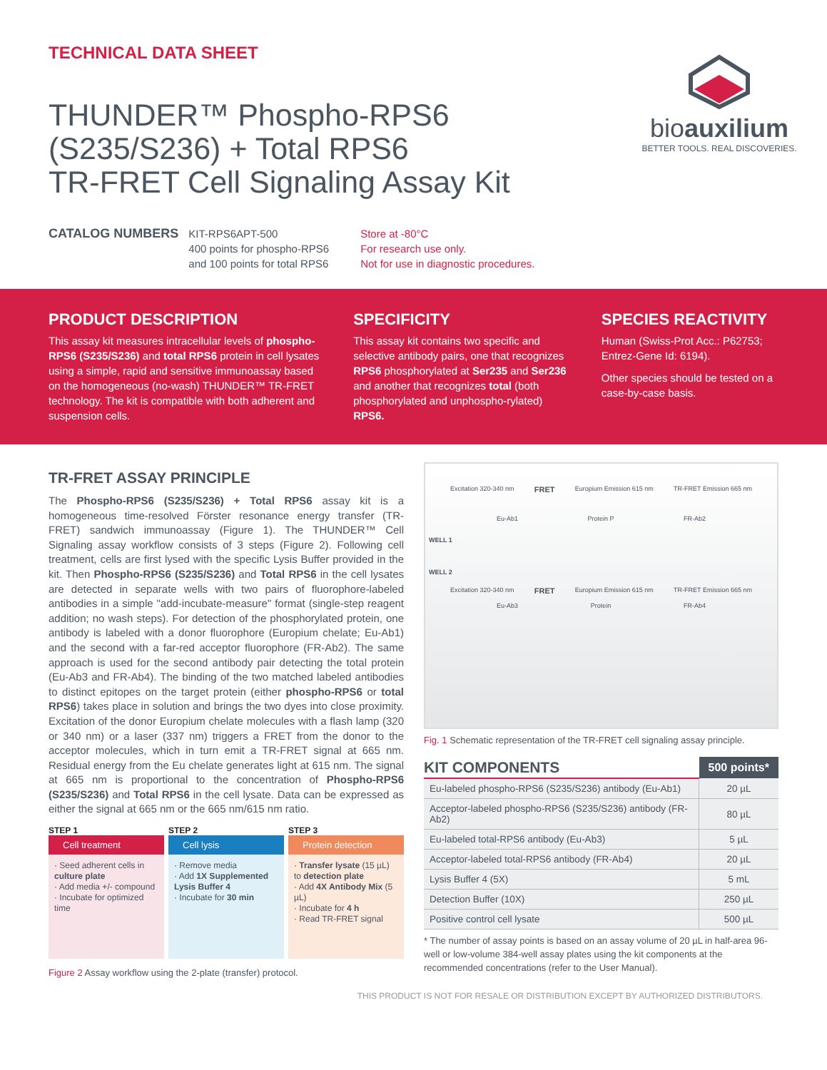TECHNICAL DATA SHEET
THUNDER™ Phospho-RPS6
(S235/S236) + Total RPS6
TR-FRET Cell Signaling Assay Kit
CATALOG NUMBERS
KIT-RPS6APT-500
400 points for phospho-RPS6
and 100 points for total RPS6
Store at -80°C
For research use only.
Not for use in diagnostic procedures.
bioauxilium
BETTER TOOLS. REAL DISCOVERIES.
PRODUCT DESCRIPTION
This assay kit measures intracellular levels of phospho-RPS6 (S235/S236) and total RPS6 protein in cell lysates using a simple, rapid and sensitive immunoassay based on the homogeneous (no-wash) THUNDER™ TR-FRET technology. The kit is compatible with both adherent and suspension cells.
SPECIFICITY
This assay kit contains two specific and selective antibody pairs, one that recognizes RPS6 phosphorylated at Ser235 and Ser236 and another that recognizes total (both phosphorylated and unphospho-rylated) RPS6.
SPECIES REACTIVITY
Human (Swiss-Prot Acc.: P62753; Entrez-Gene Id: 6194).
Other species should be tested on a case-by-case basis.
TR-FRET ASSAY PRINCIPLE
The Phospho-RPS6 (S235/S236) + Total RPS6 assay kit is a homogeneous time-resolved Förster resonance energy transfer (TR-FRET) sandwich immunoassay (Figure 1). The THUNDER™ Cell Signaling assay workflow consists of 3 steps (Figure 2). Following cell treatment, cells are first lysed with the specific Lysis Buffer provided in the kit. Then Phospho-RPS6 (S235/S236) and Total RPS6 in the cell lysates are detected in separate wells with two pairs of fluorophore-labeled antibodies in a simple "add-incubate-measure" format (single-step reagent addition; no wash steps). For detection of the phosphorylated protein, one antibody is labeled with a donor fluorophore (Europium chelate; Eu-Ab1) and the second with a far-red acceptor fluorophore (FR-Ab2). The same approach is used for the second antibody pair detecting the total protein (Eu-Ab3 and FR-Ab4). The binding of the two matched labeled antibodies to distinct epitopes on the target protein (either phospho-RPS6 or total RPS6) takes place in solution and brings the two dyes into close proximity. Excitation of the donor Europium chelate molecules with a flash lamp (320 or 340 nm) or a laser (337 nm) triggers a FRET from the donor to the acceptor molecules, which in turn emit a TR-FRET signal at 665 nm. Residual energy from the Eu chelate generates light at 615 nm. The signal at 665 nm is proportional to the concentration of Phospho-RPS6 (S235/S236) and Total RPS6 in the cell lysate. Data can be expressed as either the signal at 665 nm or the 665 nm/615 nm ratio.
STEP 1
Cell treatment
· Seed adherent cells in culture plate
· Add media +/- compound
· Incubate for optimized time
STEP 2
Cell lysis
· Remove media
· Add 1X Supplemented Lysis Buffer 4
· Incubate for 30 min
STEP 3
Protein detection
· Transfer lysate (15 µL) to detection plate
· Add 4X Antibody Mix (5 µL)
· Incubate for 4 h
· Read TR-FRET signal
Figure 2 Assay workflow using the 2-plate (transfer) protocol.
Excitation 320-340 nm FRET Europium Emission 615 nm TR-FRET Emission 665 nm
Eu-Ab1 Protein P FR-Ab2
WELL 1
WELL 2
Excitation 320-340 nm FRET Europium Emission 615 nm TR-FRET Emission 665 nm
Eu-Ab3 Protein FR-Ab4
Fig. 1 Schematic representation of the TR-FRET cell signaling assay principle.
| KIT COMPONENTS | 500 points* |
| Eu-labeled phospho-RPS6 (S235/S236) antibody (Eu-Ab1) | 20 µL |
| Acceptor-labeled phospho-RPS6 (S235/S236) antibody (FR-Ab2) | 80 µL |
| Eu-labeled total-RPS6 antibody (Eu-Ab3) | 5 µL |
| Acceptor-labeled total-RPS6 antibody (FR-Ab4) | 20 µL |
| Lysis Buffer 4 (5X) | 5 mL |
| Detection Buffer (10X) | 250 µL |
| Positive control cell lysate | 500 µL |
* The number of assay points is based on an assay volume of 20 µL in half-area 96-well or low-volume 384-well assay plates using the kit components at the recommended concentrations (refer to the User Manual).
THIS PRODUCT IS NOT FOR RESALE OR DISTRIBUTION EXCEPT BY AUTHORIZED DISTRIBUTORS.